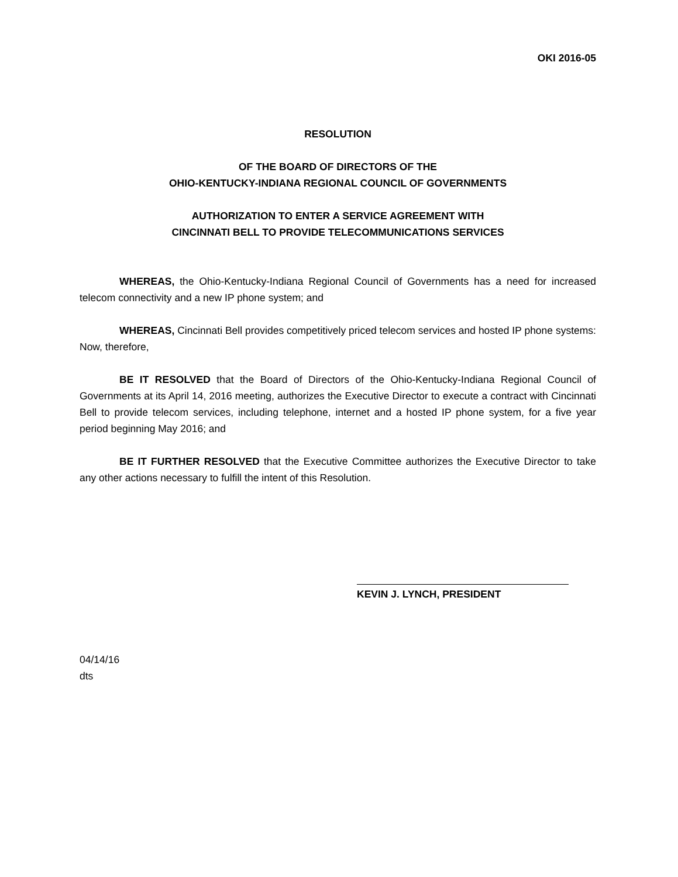OKI 2016-05
RESOLUTION
OF THE BOARD OF DIRECTORS OF THE
OHIO-KENTUCKY-INDIANA REGIONAL COUNCIL OF GOVERNMENTS
AUTHORIZATION TO ENTER A SERVICE AGREEMENT WITH
CINCINNATI BELL TO PROVIDE TELECOMMUNICATIONS SERVICES
WHEREAS, the Ohio-Kentucky-Indiana Regional Council of Governments has a need for increased telecom connectivity and a new IP phone system; and
WHEREAS, Cincinnati Bell provides competitively priced telecom services and hosted IP phone systems: Now, therefore,
BE IT RESOLVED that the Board of Directors of the Ohio-Kentucky-Indiana Regional Council of Governments at its April 14, 2016 meeting, authorizes the Executive Director to execute a contract with Cincinnati Bell to provide telecom services, including telephone, internet and a hosted IP phone system, for a five year period beginning May 2016; and
BE IT FURTHER RESOLVED that the Executive Committee authorizes the Executive Director to take any other actions necessary to fulfill the intent of this Resolution.
KEVIN J. LYNCH, PRESIDENT
04/14/16
dts